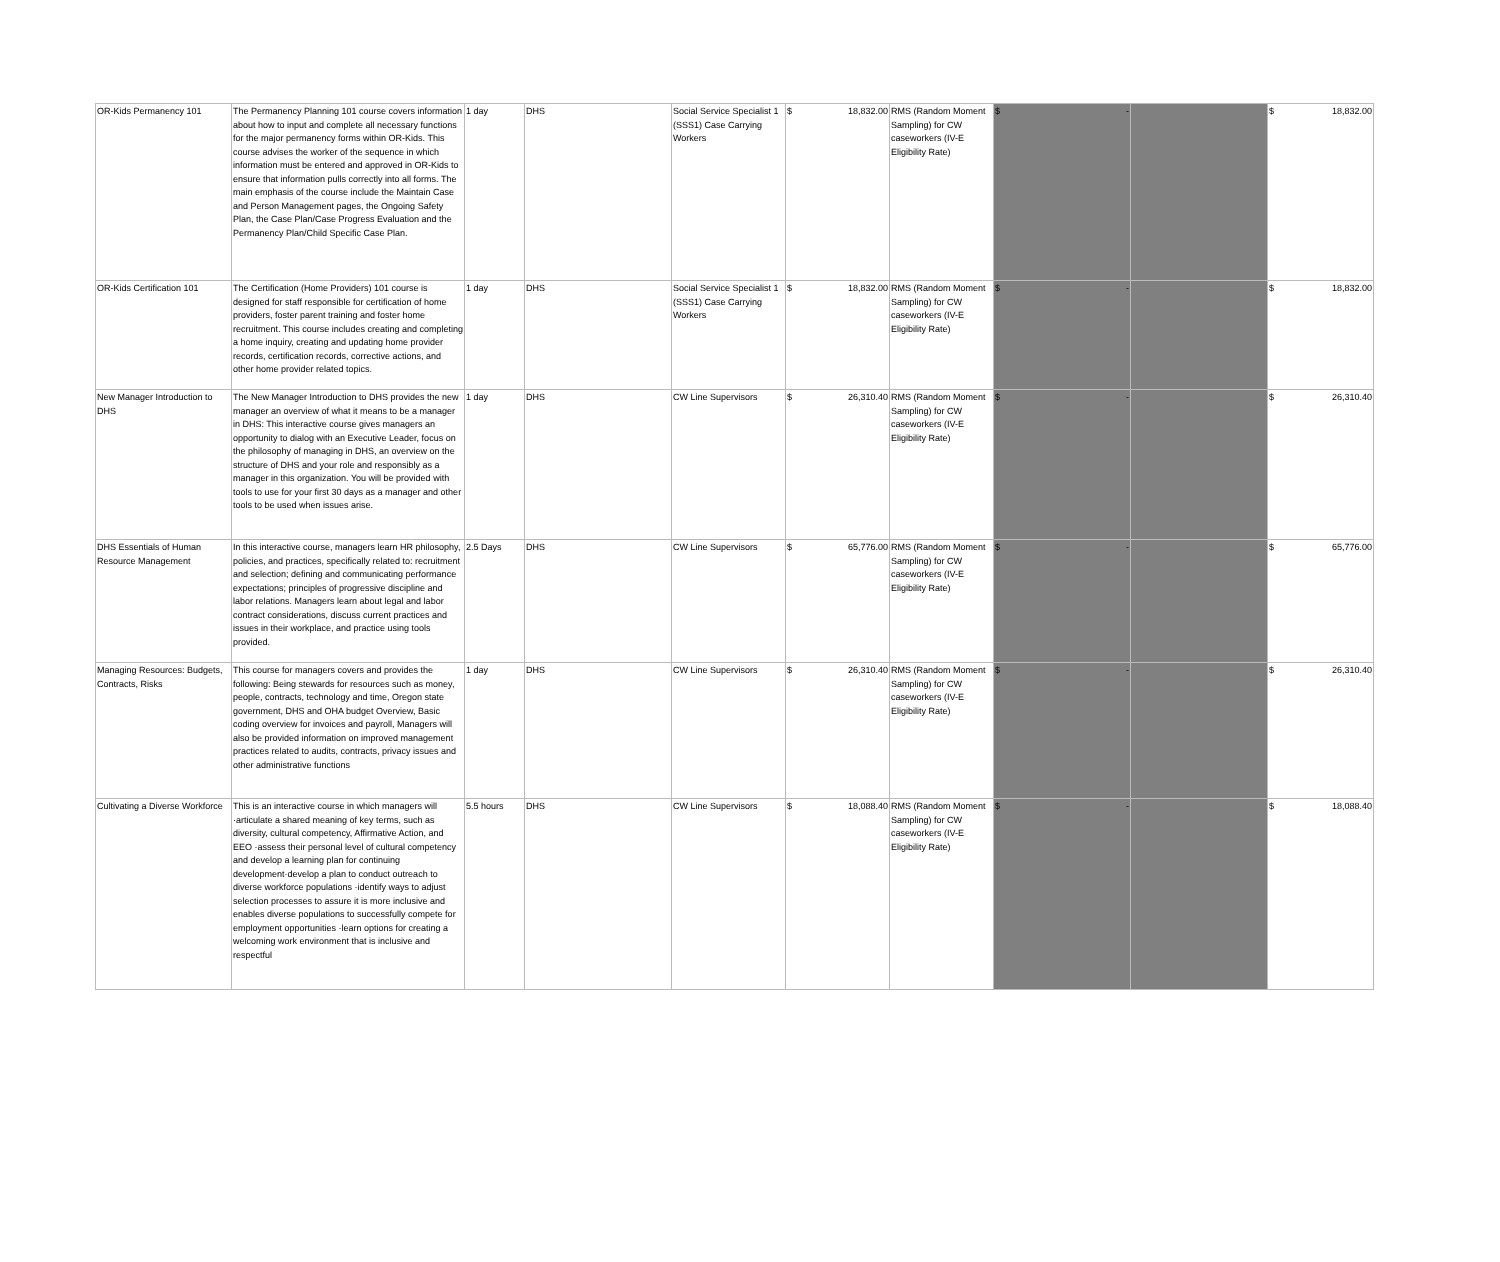| OR-Kids Permanency 101 | The Permanency Planning 101 course covers information about how to input and complete all necessary functions for the major permanency forms within OR-Kids. This course advises the worker of the sequence in which information must be entered and approved in OR-Kids to ensure that information pulls correctly into all forms. The main emphasis of the course include the Maintain Case and Person Management pages, the Ongoing Safety Plan, the Case Plan/Case Progress Evaluation and the Permanency Plan/Child Specific Case Plan. | 1 day | DHS | Social Service Specialist 1 (SSS1) Case Carrying Workers | $ 18,832.00 | RMS (Random Moment Sampling) for CW caseworkers (IV-E Eligibility Rate) | $ - | | $ 18,832.00 |
| OR-Kids Certification 101 | The Certification (Home Providers) 101 course is designed for staff responsible for certification of home providers, foster parent training and foster home recruitment. This course includes creating and completing a home inquiry, creating and updating home provider records, certification records, corrective actions, and other home provider related topics. | 1 day | DHS | Social Service Specialist 1 (SSS1) Case Carrying Workers | $ 18,832.00 | RMS (Random Moment Sampling) for CW caseworkers (IV-E Eligibility Rate) | $ - | | $ 18,832.00 |
| New Manager Introduction to DHS | The New Manager Introduction to DHS provides the new manager an overview of what it means to be a manager in DHS: This interactive course gives managers an opportunity to dialog with an Executive Leader, focus on the philosophy of managing in DHS, an overview on the structure of DHS and your role and responsibly as a manager in this organization. You will be provided with tools to use for your first 30 days as a manager and other tools to be used when issues arise. | 1 day | DHS | CW Line Supervisors | $ 26,310.40 | RMS (Random Moment Sampling) for CW caseworkers (IV-E Eligibility Rate) | $ - | | $ 26,310.40 |
| DHS Essentials of Human Resource Management | In this interactive course, managers learn HR philosophy, policies, and practices, specifically related to: recruitment and selection; defining and communicating performance expectations; principles of progressive discipline and labor relations. Managers learn about legal and labor contract considerations, discuss current practices and issues in their workplace, and practice using tools provided. | 2.5 Days | DHS | CW Line Supervisors | $ 65,776.00 | RMS (Random Moment Sampling) for CW caseworkers (IV-E Eligibility Rate) | $ - | | $ 65,776.00 |
| Managing Resources: Budgets, Contracts, Risks | This course for managers covers and provides the following: Being stewards for resources such as money, people, contracts, technology and time, Oregon state government, DHS and OHA budget Overview, Basic coding overview for invoices and payroll, Managers will also be provided information on improved management practices related to audits, contracts, privacy issues and other administrative functions | 1 day | DHS | CW Line Supervisors | $ 26,310.40 | RMS (Random Moment Sampling) for CW caseworkers (IV-E Eligibility Rate) | $ - | | $ 26,310.40 |
| Cultivating a Diverse Workforce | This is an interactive course in which managers will ·articulate a shared meaning of key terms, such as diversity, cultural competency, Affirmative Action, and EEO ·assess their personal level of cultural competency and develop a learning plan for continuing development·develop a plan to conduct outreach to diverse workforce populations ·identify ways to adjust selection processes to assure it is more inclusive and enables diverse populations to successfully compete for employment opportunities ·learn options for creating a welcoming work environment that is inclusive and respectful | 5.5 hours | DHS | CW Line Supervisors | $ 18,088.40 | RMS (Random Moment Sampling) for CW caseworkers (IV-E Eligibility Rate) | $ - | | $ 18,088.40 |